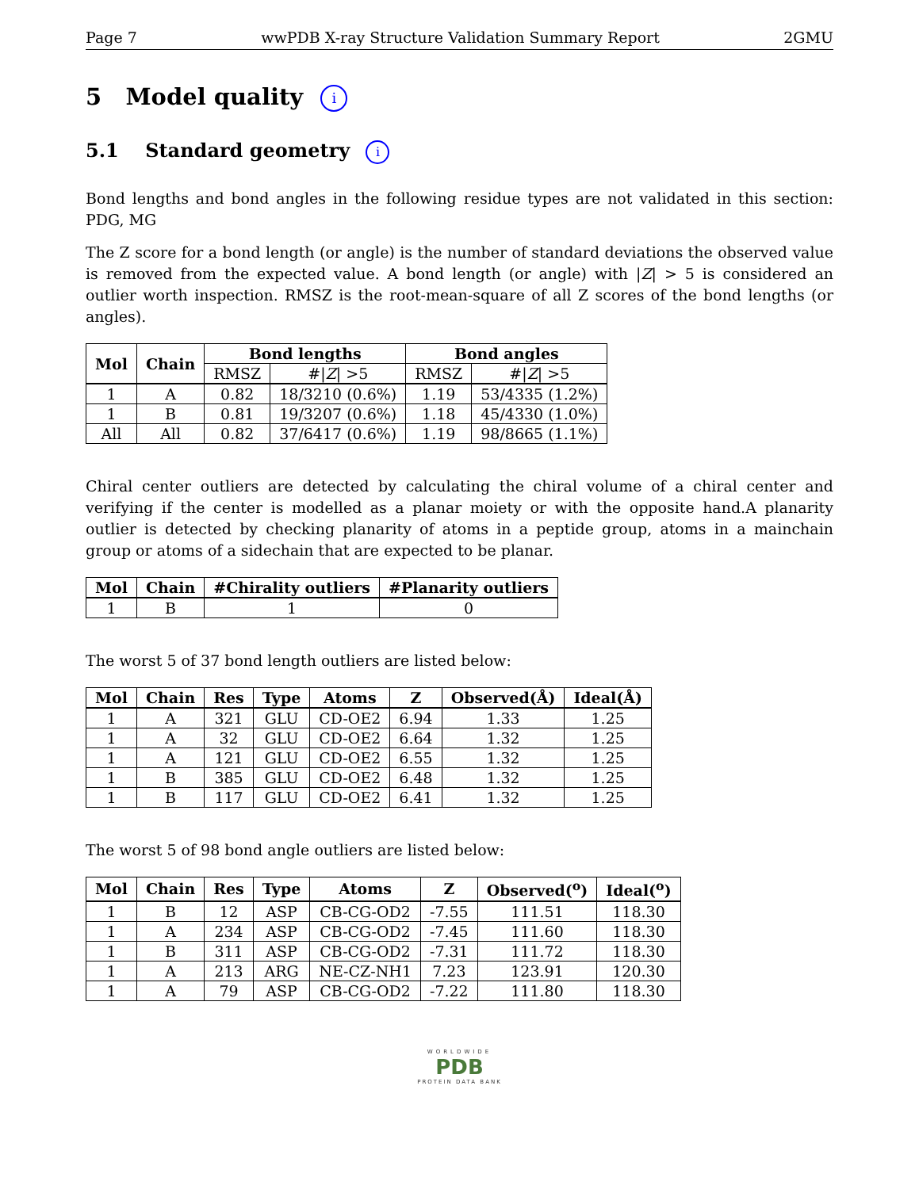Page 7 wwPDB X-ray Structure Validation Summary Report 2GMU
5 Model quality i
5.1 Standard geometry i
Bond lengths and bond angles in the following residue types are not validated in this section: PDG, MG
The Z score for a bond length (or angle) is the number of standard deviations the observed value is removed from the expected value. A bond length (or angle) with |Z| > 5 is considered an outlier worth inspection. RMSZ is the root-mean-square of all Z scores of the bond lengths (or angles).
| Mol | Chain | Bond lengths | | Bond angles | |
| --- | --- | --- | --- | --- | --- |
| | | RMSZ | #/ Z / >5 | RMSZ | #/ Z / >5 |
| 1 | A | 0.82 | 18/3210 (0.6%) | 1.19 | 53/4335 (1.2%) |
| 1 | B | 0.81 | 19/3207 (0.6%) | 1.18 | 45/4330 (1.0%) |
| All | All | 0.82 | 37/6417 (0.6%) | 1.19 | 98/8665 (1.1%) |
Chiral center outliers are detected by calculating the chiral volume of a chiral center and verifying if the center is modelled as a planar moiety or with the opposite hand.A planarity outlier is detected by checking planarity of atoms in a peptide group, atoms in a mainchain group or atoms of a sidechain that are expected to be planar.
| Mol | Chain | #Chirality outliers | #Planarity outliers |
| --- | --- | --- | --- |
| 1 | B | 1 | 0 |
The worst 5 of 37 bond length outliers are listed below:
| Mol | Chain | Res | Type | Atoms | Z | Observed(Å) | Ideal(Å) |
| --- | --- | --- | --- | --- | --- | --- | --- |
| 1 | A | 321 | GLU | CD-OE2 | 6.94 | 1.33 | 1.25 |
| 1 | A | 32 | GLU | CD-OE2 | 6.64 | 1.32 | 1.25 |
| 1 | A | 121 | GLU | CD-OE2 | 6.55 | 1.32 | 1.25 |
| 1 | B | 385 | GLU | CD-OE2 | 6.48 | 1.32 | 1.25 |
| 1 | B | 117 | GLU | CD-OE2 | 6.41 | 1.32 | 1.25 |
The worst 5 of 98 bond angle outliers are listed below:
| Mol | Chain | Res | Type | Atoms | Z | Observed(<sup>o</sup>) | Ideal(<sup>o</sup>) |
| --- | --- | --- | --- | --- | --- | --- | --- |
| 1 | B | 12 | ASP | CB-CG-OD2 | -7.55 | 111.51 | 118.30 |
| 1 | A | 234 | ASP | CB-CG-OD2 | -7.45 | 111.60 | 118.30 |
| 1 | B | 311 | ASP | CB-CG-OD2 | -7.31 | 111.72 | 118.30 |
| 1 | A | 213 | ARG | NE-CZ-NH1 | 7.23 | 123.91 | 120.30 |
| 1 | A | 79 | ASP | CB-CG-OD2 | -7.22 | 111.80 | 118.30 |
WORLDWIDE
PDB
PROTEIN DATA BANK